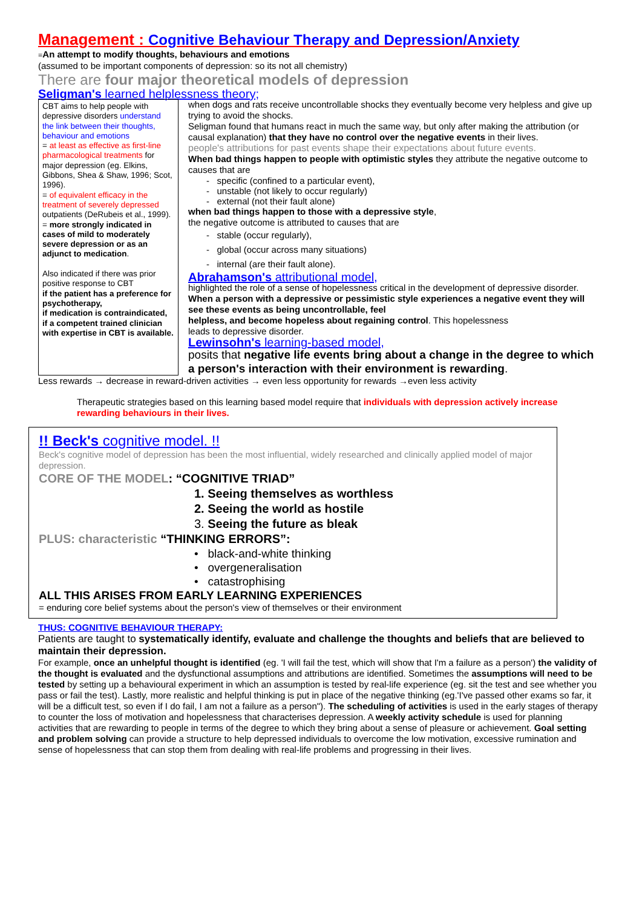Management : Cognitive Behaviour Therapy and Depression/Anxiety
=An attempt to modify thoughts, behaviours and emotions
(assumed to be important components of depression: so its not all chemistry)
There are four major theoretical models of depression
Seligman's learned helplessness theory;
CBT aims to help people with depressive disorders understand the link between their thoughts, behaviour and emotions
= at least as effective as first-line pharmacological treatments for major depression (eg. Elkins, Gibbons, Shea & Shaw, 1996; Scot, 1996).
= of equivalent efficacy in the treatment of severely depressed outpatients (DeRubeis et al., 1999).
= more strongly indicated in cases of mild to moderately severe depression or as an adjunct to medication.
Also indicated if there was prior positive response to CBT
if the patient has a preference for psychotherapy,
if medication is contraindicated,
if a competent trained clinician with expertise in CBT is available.
when dogs and rats receive uncontrollable shocks they eventually become very helpless and give up trying to avoid the shocks.
Seligman found that humans react in much the same way, but only after making the attribution (or causal explanation) that they have no control over the negative events in their lives.
people's attributions for past events shape their expectations about future events.
When bad things happen to people with optimistic styles they attribute the negative outcome to causes that are
- specific (confined to a particular event),
- unstable (not likely to occur regularly)
- external (not their fault alone)
when bad things happen to those with a depressive style,
the negative outcome is attributed to causes that are
- stable (occur regularly),
- global (occur across many situations)
- internal (are their fault alone).
Abrahamson's attributional model,
highlighted the role of a sense of hopelessness critical in the development of depressive disorder.
When a person with a depressive or pessimistic style experiences a negative event they will see these events as being uncontrollable, feel
helpless, and become hopeless about regaining control. This hopelessness
leads to depressive disorder.
Lewinsohn's learning-based model,
posits that negative life events bring about a change in the degree to which a person's interaction with their environment is rewarding.
Less rewards → decrease in reward-driven activities → even less opportunity for rewards →even less activity
Therapeutic strategies based on this learning based model require that individuals with depression actively increase rewarding behaviours in their lives.
!! Beck's cognitive model. !!
Beck's cognitive model of depression has been the most influential, widely researched and clinically applied model of major depression.
CORE OF THE MODEL: “COGNITIVE TRIAD”
1. Seeing themselves as worthless
2. Seeing the world as hostile
3. Seeing the future as bleak
PLUS: characteristic “THINKING ERRORS”:
• black-and-white thinking
• overgeneralisation
• catastrophising
ALL THIS ARISES FROM EARLY LEARNING EXPERIENCES
= enduring core belief systems about the person's view of themselves or their environment
THUS: COGNITIVE BEHAVIOUR THERAPY:
Patients are taught to systematically identify, evaluate and challenge the thoughts and beliefs that are believed to maintain their depression.
For example, once an unhelpful thought is identified (eg. 'I will fail the test, which will show that I'm a failure as a person') the validity of the thought is evaluated and the dysfunctional assumptions and attributions are identified. Sometimes the assumptions will need to be tested by setting up a behavioural experiment in which an assumption is tested by real-life experience (eg. sit the test and see whether you pass or fail the test). Lastly, more realistic and helpful thinking is put in place of the negative thinking (eg.'I've passed other exams so far, it will be a difficult test, so even if I do fail, I am not a failure as a person"). The scheduling of activities is used in the early stages of therapy to counter the loss of motivation and hopelessness that characterises depression. A weekly activity schedule is used for planning activities that are rewarding to people in terms of the degree to which they bring about a sense of pleasure or achievement. Goal setting and problem solving can provide a structure to help depressed individuals to overcome the low motivation, excessive rumination and sense of hopelessness that can stop them from dealing with real-life problems and progressing in their lives.